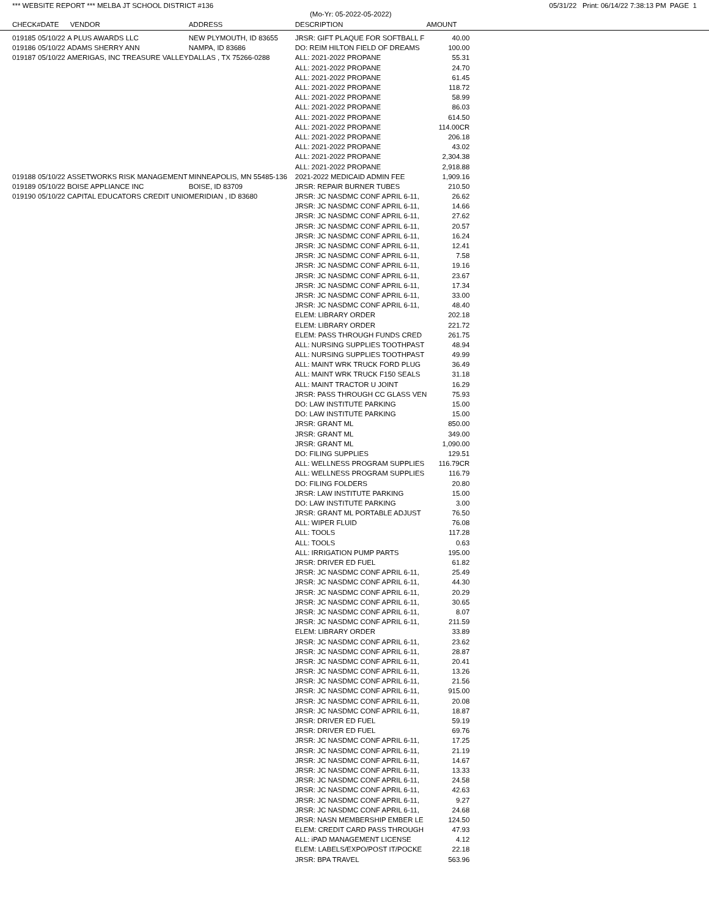*** WEBSITE REPORT *** MELBA JT SCHOOL DISTRICT #136 05/31/22 Print: 06/14/22 7:38:13 PM PAGE 1
(Mo-Yr: 05-2022-05-2022)
| CHECK# | DATE | VENDOR | ADDRESS | DESCRIPTION | AMOUNT |
| --- | --- | --- | --- | --- | --- |
| 019185 | 05/10/22 | A PLUS AWARDS LLC | NEW PLYMOUTH, ID 83655 | JRSR: GIFT PLAQUE FOR SOFTBALL F | 40.00 |
| 019186 | 05/10/22 | ADAMS SHERRY ANN | NAMPA, ID 83686 | DO: REIM HILTON FIELD OF DREAMS | 100.00 |
| 019187 | 05/10/22 | AMERIGAS, INC TREASURE VALLEY | DALLAS , TX 75266-0288 | ALL: 2021-2022 PROPANE | 55.31 |
| | | | | ALL: 2021-2022 PROPANE | 24.70 |
| | | | | ALL: 2021-2022 PROPANE | 61.45 |
| | | | | ALL: 2021-2022 PROPANE | 118.72 |
| | | | | ALL: 2021-2022 PROPANE | 58.99 |
| | | | | ALL: 2021-2022 PROPANE | 86.03 |
| | | | | ALL: 2021-2022 PROPANE | 614.50 |
| | | | | ALL: 2021-2022 PROPANE | 114.00CR |
| | | | | ALL: 2021-2022 PROPANE | 206.18 |
| | | | | ALL: 2021-2022 PROPANE | 43.02 |
| | | | | ALL: 2021-2022 PROPANE | 2,304.38 |
| | | | | ALL: 2021-2022 PROPANE | 2,918.88 |
| 019188 | 05/10/22 | ASSETWORKS RISK MANAGEMENT | MINNEAPOLIS, MN 55485-136 | 2021-2022 MEDICAID ADMIN FEE | 1,909.16 |
| 019189 | 05/10/22 | BOISE APPLIANCE INC | BOISE, ID 83709 | JRSR: REPAIR BURNER TUBES | 210.50 |
| 019190 | 05/10/22 | CAPITAL EDUCATORS CREDIT UNIO | MERIDIAN , ID 83680 | JRSR: JC NASDMC CONF APRIL 6-11, | 26.62 |
| | | | | JRSR: JC NASDMC CONF APRIL 6-11, | 14.66 |
| | | | | JRSR: JC NASDMC CONF APRIL 6-11, | 27.62 |
| | | | | JRSR: JC NASDMC CONF APRIL 6-11, | 20.57 |
| | | | | JRSR: JC NASDMC CONF APRIL 6-11, | 16.24 |
| | | | | JRSR: JC NASDMC CONF APRIL 6-11, | 12.41 |
| | | | | JRSR: JC NASDMC CONF APRIL 6-11, | 7.58 |
| | | | | JRSR: JC NASDMC CONF APRIL 6-11, | 19.16 |
| | | | | JRSR: JC NASDMC CONF APRIL 6-11, | 23.67 |
| | | | | JRSR: JC NASDMC CONF APRIL 6-11, | 17.34 |
| | | | | JRSR: JC NASDMC CONF APRIL 6-11, | 33.00 |
| | | | | JRSR: JC NASDMC CONF APRIL 6-11, | 48.40 |
| | | | | ELEM: LIBRARY ORDER | 202.18 |
| | | | | ELEM: LIBRARY ORDER | 221.72 |
| | | | | ELEM: PASS THROUGH FUNDS CRED | 261.75 |
| | | | | ALL: NURSING SUPPLIES TOOTHPAST | 48.94 |
| | | | | ALL: NURSING SUPPLIES TOOTHPAST | 49.99 |
| | | | | ALL: MAINT WRK TRUCK FORD PLUG | 36.49 |
| | | | | ALL: MAINT WRK TRUCK F150 SEALS | 31.18 |
| | | | | ALL: MAINT TRACTOR U JOINT | 16.29 |
| | | | | JRSR: PASS THROUGH CC GLASS VEN | 75.93 |
| | | | | DO: LAW INSTITUTE PARKING | 15.00 |
| | | | | DO: LAW INSTITUTE PARKING | 15.00 |
| | | | | JRSR: GRANT ML | 850.00 |
| | | | | JRSR: GRANT ML | 349.00 |
| | | | | JRSR: GRANT ML | 1,090.00 |
| | | | | DO: FILING SUPPLIES | 129.51 |
| | | | | ALL: WELLNESS PROGRAM SUPPLIES | 116.79CR |
| | | | | ALL: WELLNESS PROGRAM SUPPLIES | 116.79 |
| | | | | DO: FILING FOLDERS | 20.80 |
| | | | | JRSR: LAW INSTITUTE PARKING | 15.00 |
| | | | | DO: LAW INSTITUTE PARKING | 3.00 |
| | | | | JRSR: GRANT ML PORTABLE ADJUST | 76.50 |
| | | | | ALL: WIPER FLUID | 76.08 |
| | | | | ALL: TOOLS | 117.28 |
| | | | | ALL: TOOLS | 0.63 |
| | | | | ALL: IRRIGATION PUMP PARTS | 195.00 |
| | | | | JRSR: DRIVER ED FUEL | 61.82 |
| | | | | JRSR: JC NASDMC CONF APRIL 6-11, | 25.49 |
| | | | | JRSR: JC NASDMC CONF APRIL 6-11, | 44.30 |
| | | | | JRSR: JC NASDMC CONF APRIL 6-11, | 20.29 |
| | | | | JRSR: JC NASDMC CONF APRIL 6-11, | 30.65 |
| | | | | JRSR: JC NASDMC CONF APRIL 6-11, | 8.07 |
| | | | | JRSR: JC NASDMC CONF APRIL 6-11, | 211.59 |
| | | | | ELEM: LIBRARY ORDER | 33.89 |
| | | | | JRSR: JC NASDMC CONF APRIL 6-11, | 23.62 |
| | | | | JRSR: JC NASDMC CONF APRIL 6-11, | 28.87 |
| | | | | JRSR: JC NASDMC CONF APRIL 6-11, | 20.41 |
| | | | | JRSR: JC NASDMC CONF APRIL 6-11, | 13.26 |
| | | | | JRSR: JC NASDMC CONF APRIL 6-11, | 21.56 |
| | | | | JRSR: JC NASDMC CONF APRIL 6-11, | 915.00 |
| | | | | JRSR: JC NASDMC CONF APRIL 6-11, | 20.08 |
| | | | | JRSR: JC NASDMC CONF APRIL 6-11, | 18.87 |
| | | | | JRSR: DRIVER ED FUEL | 59.19 |
| | | | | JRSR: DRIVER ED FUEL | 69.76 |
| | | | | JRSR: JC NASDMC CONF APRIL 6-11, | 17.25 |
| | | | | JRSR: JC NASDMC CONF APRIL 6-11, | 21.19 |
| | | | | JRSR: JC NASDMC CONF APRIL 6-11, | 14.67 |
| | | | | JRSR: JC NASDMC CONF APRIL 6-11, | 13.33 |
| | | | | JRSR: JC NASDMC CONF APRIL 6-11, | 24.58 |
| | | | | JRSR: JC NASDMC CONF APRIL 6-11, | 42.63 |
| | | | | JRSR: JC NASDMC CONF APRIL 6-11, | 9.27 |
| | | | | JRSR: JC NASDMC CONF APRIL 6-11, | 24.68 |
| | | | | JRSR: NASN MEMBERSHIP EMBER LE | 124.50 |
| | | | | ELEM: CREDIT CARD PASS THROUGH | 47.93 |
| | | | | ALL: iPAD MANAGEMENT LICENSE | 4.12 |
| | | | | ELEM: LABELS/EXPO/POST IT/POCKE | 22.18 |
| | | | | JRSR: BPA TRAVEL | 563.96 |